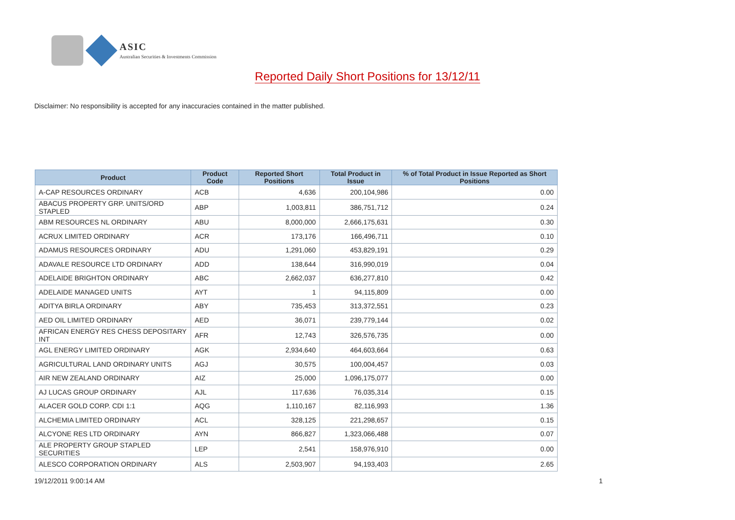ASIC
Australian Securities & Investments Commission
Reported Daily Short Positions for 13/12/11
Disclaimer: No responsibility is accepted for any inaccuracies contained in the matter published.
| Product | Product Code | Reported Short Positions | Total Product in Issue | % of Total Product in Issue Reported as Short Positions |
| --- | --- | --- | --- | --- |
| A-CAP RESOURCES ORDINARY | ACB | 4,636 | 200,104,986 | 0.00 |
| ABACUS PROPERTY GRP. UNITS/ORD STAPLED | ABP | 1,003,811 | 386,751,712 | 0.24 |
| ABM RESOURCES NL ORDINARY | ABU | 8,000,000 | 2,666,175,631 | 0.30 |
| ACRUX LIMITED ORDINARY | ACR | 173,176 | 166,496,711 | 0.10 |
| ADAMUS RESOURCES ORDINARY | ADU | 1,291,060 | 453,829,191 | 0.29 |
| ADAVALE RESOURCE LTD ORDINARY | ADD | 138,644 | 316,990,019 | 0.04 |
| ADELAIDE BRIGHTON ORDINARY | ABC | 2,662,037 | 636,277,810 | 0.42 |
| ADELAIDE MANAGED UNITS | AYT | 1 | 94,115,809 | 0.00 |
| ADITYA BIRLA ORDINARY | ABY | 735,453 | 313,372,551 | 0.23 |
| AED OIL LIMITED ORDINARY | AED | 36,071 | 239,779,144 | 0.02 |
| AFRICAN ENERGY RES CHESS DEPOSITARY INT | AFR | 12,743 | 326,576,735 | 0.00 |
| AGL ENERGY LIMITED ORDINARY | AGK | 2,934,640 | 464,603,664 | 0.63 |
| AGRICULTURAL LAND ORDINARY UNITS | AGJ | 30,575 | 100,004,457 | 0.03 |
| AIR NEW ZEALAND ORDINARY | AIZ | 25,000 | 1,096,175,077 | 0.00 |
| AJ LUCAS GROUP ORDINARY | AJL | 117,636 | 76,035,314 | 0.15 |
| ALACER GOLD CORP. CDI 1:1 | AQG | 1,110,167 | 82,116,993 | 1.36 |
| ALCHEMIA LIMITED ORDINARY | ACL | 328,125 | 221,298,657 | 0.15 |
| ALCYONE RES LTD ORDINARY | AYN | 866,827 | 1,323,066,488 | 0.07 |
| ALE PROPERTY GROUP STAPLED SECURITIES | LEP | 2,541 | 158,976,910 | 0.00 |
| ALESCO CORPORATION ORDINARY | ALS | 2,503,907 | 94,193,403 | 2.65 |
19/12/2011 9:00:14 AM 1